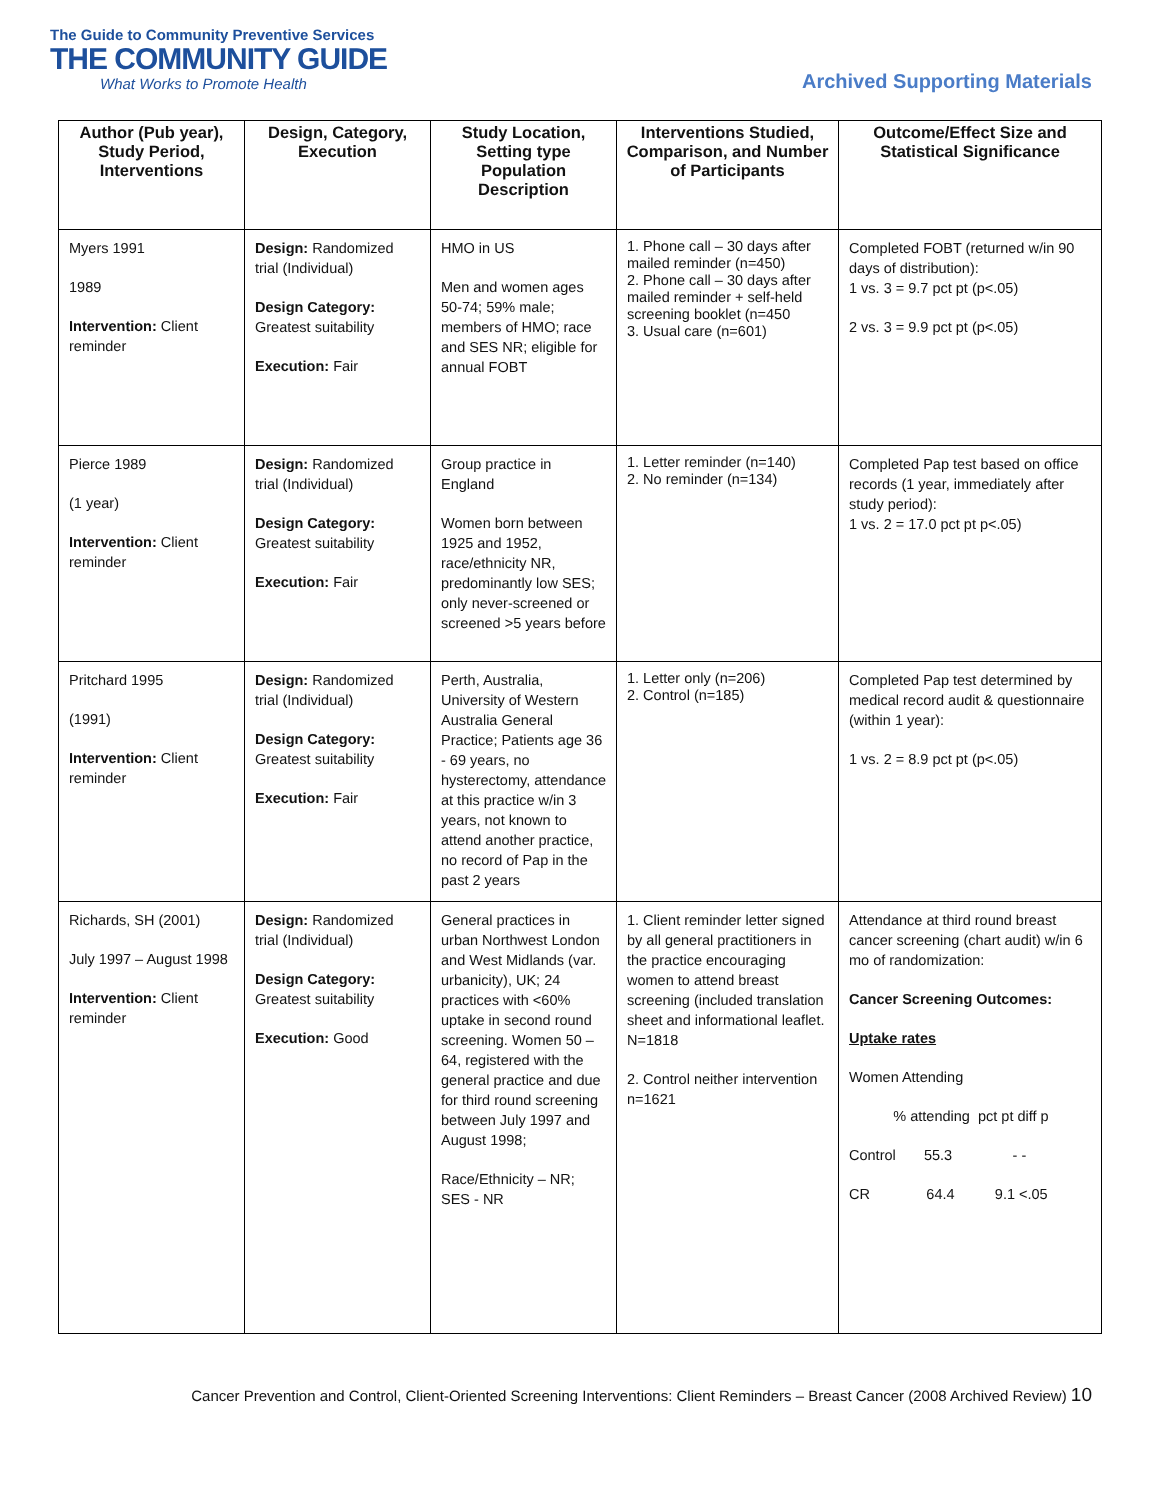The Guide to Community Preventive Services
THE COMMUNITY GUIDE
What Works to Promote Health
Archived Supporting Materials
| Author (Pub year), Study Period, Interventions | Design, Category, Execution | Study Location, Setting type Population Description | Interventions Studied, Comparison, and Number of Participants | Outcome/Effect Size and Statistical Significance |
| --- | --- | --- | --- | --- |
| Myers 1991 1989 Intervention: Client reminder | Design: Randomized trial (Individual) Design Category: Greatest suitability Execution: Fair | HMO in US Men and women ages 50-74; 59% male; members of HMO; race and SES NR; eligible for annual FOBT | 1. Phone call – 30 days after mailed reminder (n=450) 2. Phone call – 30 days after mailed reminder + self-held screening booklet (n=450 3. Usual care (n=601) | Completed FOBT (returned w/in 90 days of distribution): 1 vs. 3 = 9.7 pct pt (p<.05) 2 vs. 3 = 9.9 pct pt (p<.05) |
| Pierce 1989 (1 year) Intervention: Client reminder | Design: Randomized trial (Individual) Design Category: Greatest suitability Execution: Fair | Group practice in England Women born between 1925 and 1952, race/ethnicity NR, predominantly low SES; only never-screened or screened >5 years before | 1. Letter reminder (n=140) 2. No reminder (n=134) | Completed Pap test based on office records (1 year, immediately after study period): 1 vs. 2 = 17.0 pct pt p<.05) |
| Pritchard 1995 (1991) Intervention: Client reminder | Design: Randomized trial (Individual) Design Category: Greatest suitability Execution: Fair | Perth, Australia, University of Western Australia General Practice; Patients age 36 - 69 years, no hysterectomy, attendance at this practice w/in 3 years, not known to attend another practice, no record of Pap in the past 2 years | 1. Letter only (n=206) 2. Control (n=185) | Completed Pap test determined by medical record audit & questionnaire (within 1 year): 1 vs. 2 = 8.9 pct pt (p<.05) |
| Richards, SH (2001) July 1997 – August 1998 Intervention: Client reminder | Design: Randomized trial (Individual) Design Category: Greatest suitability Execution: Good | General practices in urban Northwest London and West Midlands (var. urbanicity), UK; 24 practices with <60% uptake in second round screening. Women 50 – 64, registered with the general practice and due for third round screening between July 1997 and August 1998; Race/Ethnicity – NR; SES - NR | 1. Client reminder letter signed by all general practitioners in the practice encouraging women to attend breast screening (included translation sheet and informational leaflet. N=1818 2. Control neither intervention n=1621 | Attendance at third round breast cancer screening (chart audit) w/in 6 mo of randomization: Cancer Screening Outcomes: Uptake rates Women Attending % attending pct pt diff p Control 55.3 - - CR 64.4 9.1 <.05 |
Cancer Prevention and Control, Client-Oriented Screening Interventions: Client Reminders – Breast Cancer (2008 Archived Review) 10